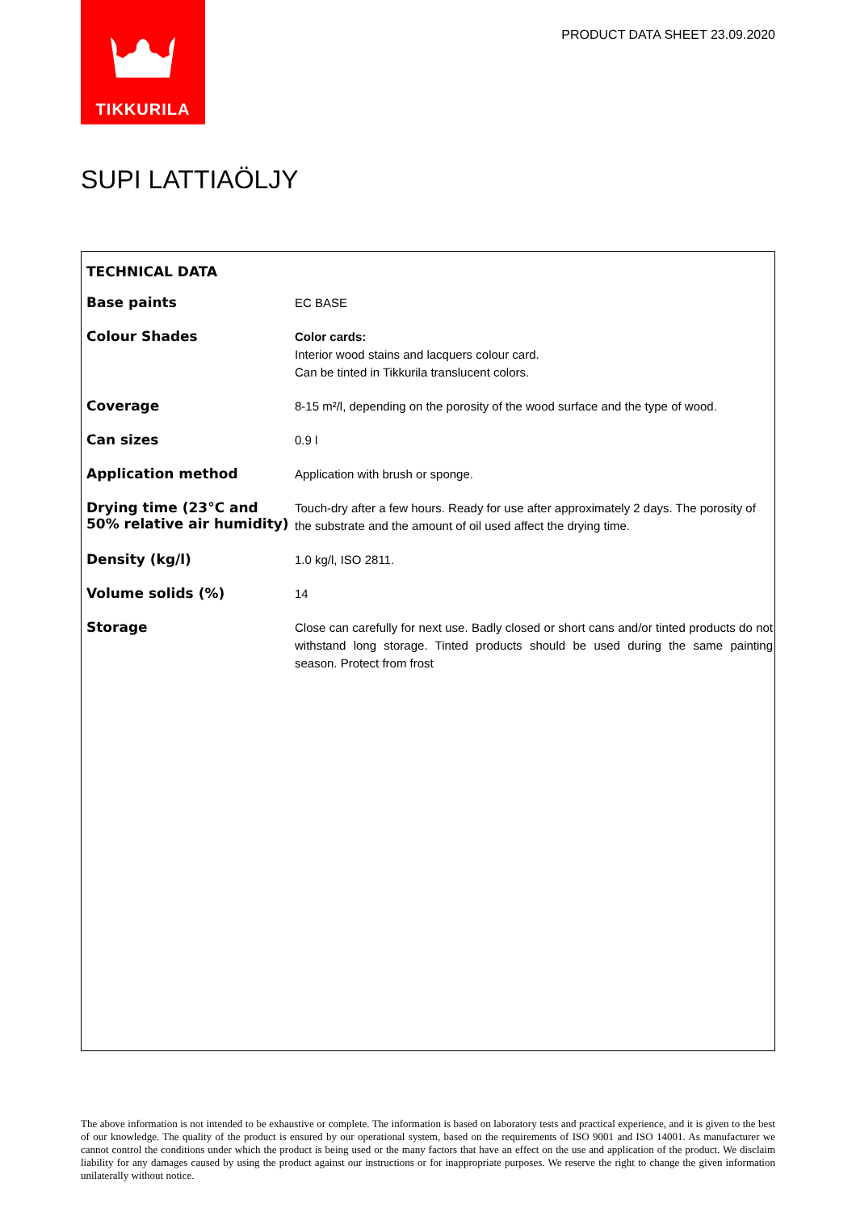TIKKURILA
PRODUCT DATA SHEET 23.09.2020
SUPI LATTIAÖLJY
TECHNICAL DATA
| Base paints | EC BASE |
| Colour Shades | Color cards: Interior wood stains and lacquers colour card. Can be tinted in Tikkurila translucent colors. |
| Coverage | 8-15 m²/l, depending on the porosity of the wood surface and the type of wood. |
| Can sizes | 0.9 l |
| Application method | Application with brush or sponge. |
| Drying time (23°C and 50% relative air humidity) | Touch-dry after a few hours. Ready for use after approximately 2 days. The porosity of the substrate and the amount of oil used affect the drying time. |
| Density (kg/l) | 1.0 kg/l, ISO 2811. |
| Volume solids (%) | 14 |
| Storage | Close can carefully for next use. Badly closed or short cans and/or tinted products do not withstand long storage. Tinted products should be used during the same painting season. Protect from frost |
The above information is not intended to be exhaustive or complete. The information is based on laboratory tests and practical experience, and it is given to the best of our knowledge. The quality of the product is ensured by our operational system, based on the requirements of ISO 9001 and ISO 14001. As manufacturer we cannot control the conditions under which the product is being used or the many factors that have an effect on the use and application of the product. We disclaim liability for any damages caused by using the product against our instructions or for inappropriate purposes. We reserve the right to change the given information unilaterally without notice.